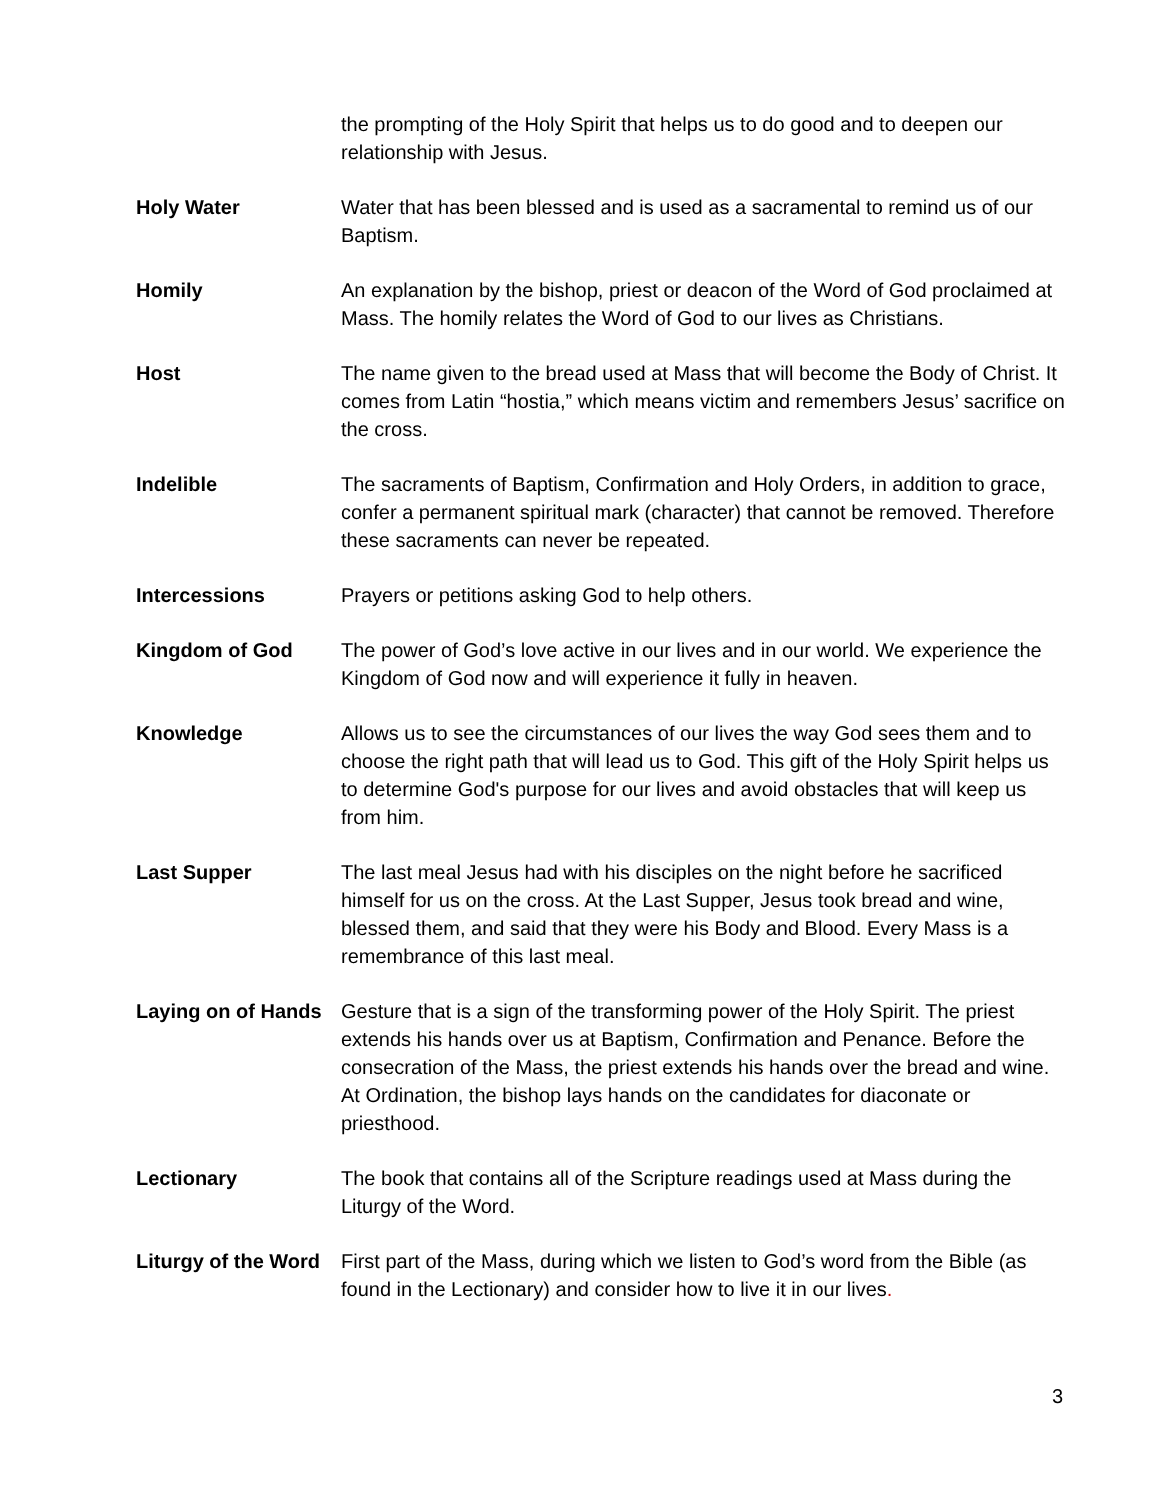the prompting of the Holy Spirit that helps us to do good and to deepen our relationship with Jesus.
Holy Water Water that has been blessed and is used as a sacramental to remind us of our Baptism.
Homily An explanation by the bishop, priest or deacon of the Word of God proclaimed at Mass. The homily relates the Word of God to our lives as Christians.
Host The name given to the bread used at Mass that will become the Body of Christ. It comes from Latin “hostia,” which means victim and remembers Jesus’ sacrifice on the cross.
Indelible The sacraments of Baptism, Confirmation and Holy Orders, in addition to grace, confer a permanent spiritual mark (character) that cannot be removed. Therefore these sacraments can never be repeated.
Intercessions Prayers or petitions asking God to help others.
Kingdom of God The power of God’s love active in our lives and in our world. We experience the Kingdom of God now and will experience it fully in heaven.
Knowledge Allows us to see the circumstances of our lives the way God sees them and to choose the right path that will lead us to God. This gift of the Holy Spirit helps us to determine God's purpose for our lives and avoid obstacles that will keep us from him.
Last Supper The last meal Jesus had with his disciples on the night before he sacrificed himself for us on the cross. At the Last Supper, Jesus took bread and wine, blessed them, and said that they were his Body and Blood. Every Mass is a remembrance of this last meal.
Laying on of Hands
Gesture that is a sign of the transforming power of the Holy Spirit. The priest extends his hands over us at Baptism, Confirmation and Penance. Before the consecration of the Mass, the priest extends his hands over the bread and wine. At Ordination, the bishop lays hands on the candidates for diaconate or priesthood.
Lectionary The book that contains all of the Scripture readings used at Mass during the Liturgy of the Word.
Liturgy of the Word
First part of the Mass, during which we listen to God’s word from the Bible (as found in the Lectionary) and consider how to live it in our lives.
3